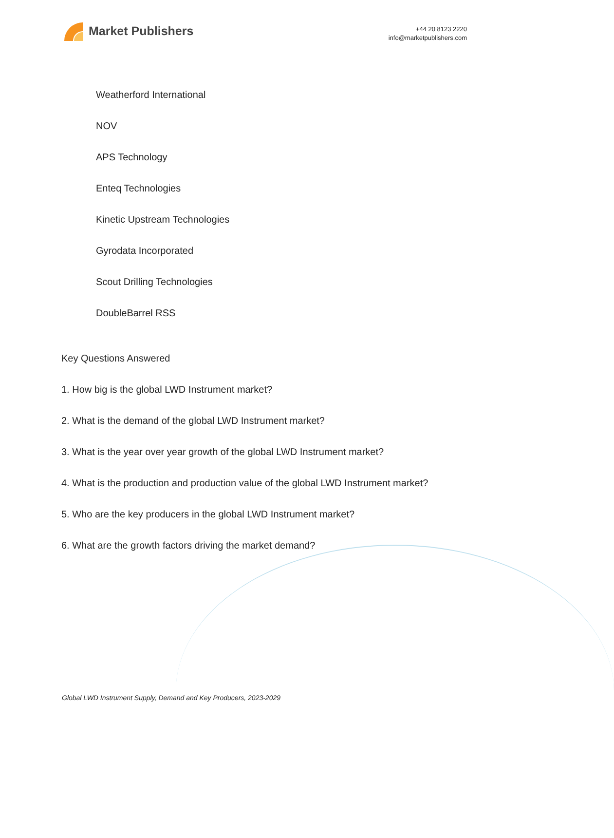Market Publishers
+44 20 8123 2220
info@marketpublishers.com
Weatherford International
NOV
APS Technology
Enteq Technologies
Kinetic Upstream Technologies
Gyrodata Incorporated
Scout Drilling Technologies
DoubleBarrel RSS
Key Questions Answered
1. How big is the global LWD Instrument market?
2. What is the demand of the global LWD Instrument market?
3. What is the year over year growth of the global LWD Instrument market?
4. What is the production and production value of the global LWD Instrument market?
5. Who are the key producers in the global LWD Instrument market?
6. What are the growth factors driving the market demand?
Global LWD Instrument Supply, Demand and Key Producers, 2023-2029